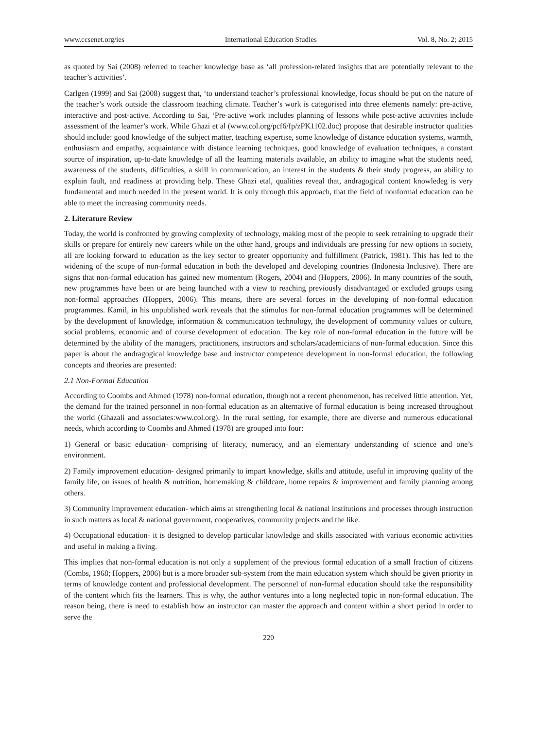www.ccsenet.org/ies International Education Studies Vol. 8, No. 2; 2015
as quoted by Sai (2008) referred to teacher knowledge base as ‘all profession-related insights that are potentially relevant to the teacher’s activities’.
Carlgen (1999) and Sai (2008) suggest that, ‘to understand teacher’s professional knowledge, focus should be put on the nature of the teacher’s work outside the classroom teaching climate. Teacher’s work is categorised into three elements namely: pre-active, interactive and post-active. According to Sai, ‘Pre-active work includes planning of lessons while post-active activities include assessment of the learner’s work. While Ghazi et al (www.col.org/pcf6/fp/zPK1102.doc) propose that desirable instructor qualities should include: good knowledge of the subject matter, teaching expertise, some knowledge of distance education systems, warmth, enthusiasm and empathy, acquaintance with distance learning techniques, good knowledge of evaluation techniques, a constant source of inspiration, up-to-date knowledge of all the learning materials available, an ability to imagine what the students need, awareness of the students, difficulties, a skill in communication, an interest in the students & their study progress, an ability to explain fault, and readiness at providing help. These Ghazi etal, qualities reveal that, andragogical content knowledeg is very fundamental and much needed in the present world. It is only through this approach, that the field of nonformal education can be able to meet the increasing community needs.
2. Literature Review
Today, the world is confronted by growing complexity of technology, making most of the people to seek retraining to upgrade their skills or prepare for entirely new careers while on the other hand, groups and individuals are pressing for new options in society, all are looking forward to education as the key sector to greater opportunity and fulfillment (Patrick, 1981). This has led to the widening of the scope of non-formal education in both the developed and developing countries (Indonesia Inclusive). There are signs that non-formal education has gained new momentum (Rogers, 2004) and (Hoppers, 2006). In many countries of the south, new programmes have been or are being launched with a view to reaching previously disadvantaged or excluded groups using non-formal approaches (Hoppers, 2006). This means, there are several forces in the developing of non-formal education programmes. Kamil, in his unpublished work reveals that the stimulus for non-formal education programmes will be determined by the development of knowledge, information & communication technology, the development of community values or culture, social problems, economic and of course development of education. The key role of non-formal education in the future will be determined by the ability of the managers, practitioners, instructors and scholars/academicians of non-formal education. Since this paper is about the andragogical knowledge base and instructor competence development in non-formal education, the following concepts and theories are presented:
2.1 Non-Formal Education
According to Coombs and Ahmed (1978) non-formal education, though not a recent phenomenon, has received little attention. Yet, the demand for the trained personnel in non-formal education as an alternative of formal education is being increased throughout the world (Ghazali and associates:www.col.org). In the rural setting, for example, there are diverse and numerous educational needs, which according to Coombs and Ahmed (1978) are grouped into four:
1) General or basic education- comprising of literacy, numeracy, and an elementary understanding of science and one’s environment.
2) Family improvement education- designed primarily to impart knowledge, skills and attitude, useful in improving quality of the family life, on issues of health & nutrition, homemaking & childcare, home repairs & improvement and family planning among others.
3) Community improvement education- which aims at strengthening local & national institutions and processes through instruction in such matters as local & national government, cooperatives, community projects and the like.
4) Occupational education- it is designed to develop particular knowledge and skills associated with various economic activities and useful in making a living.
This implies that non-formal education is not only a supplement of the previous formal education of a small fraction of citizens (Combs, 1968; Hoppers, 2006) but is a more broader sub-system from the main education system which should be given priority in terms of knowledge content and professional development. The personnel of non-formal education should take the responsibility of the content which fits the learners. This is why, the author ventures into a long neglected topic in non-formal education. The reason being, there is need to establish how an instructor can master the approach and content within a short period in order to serve the
220